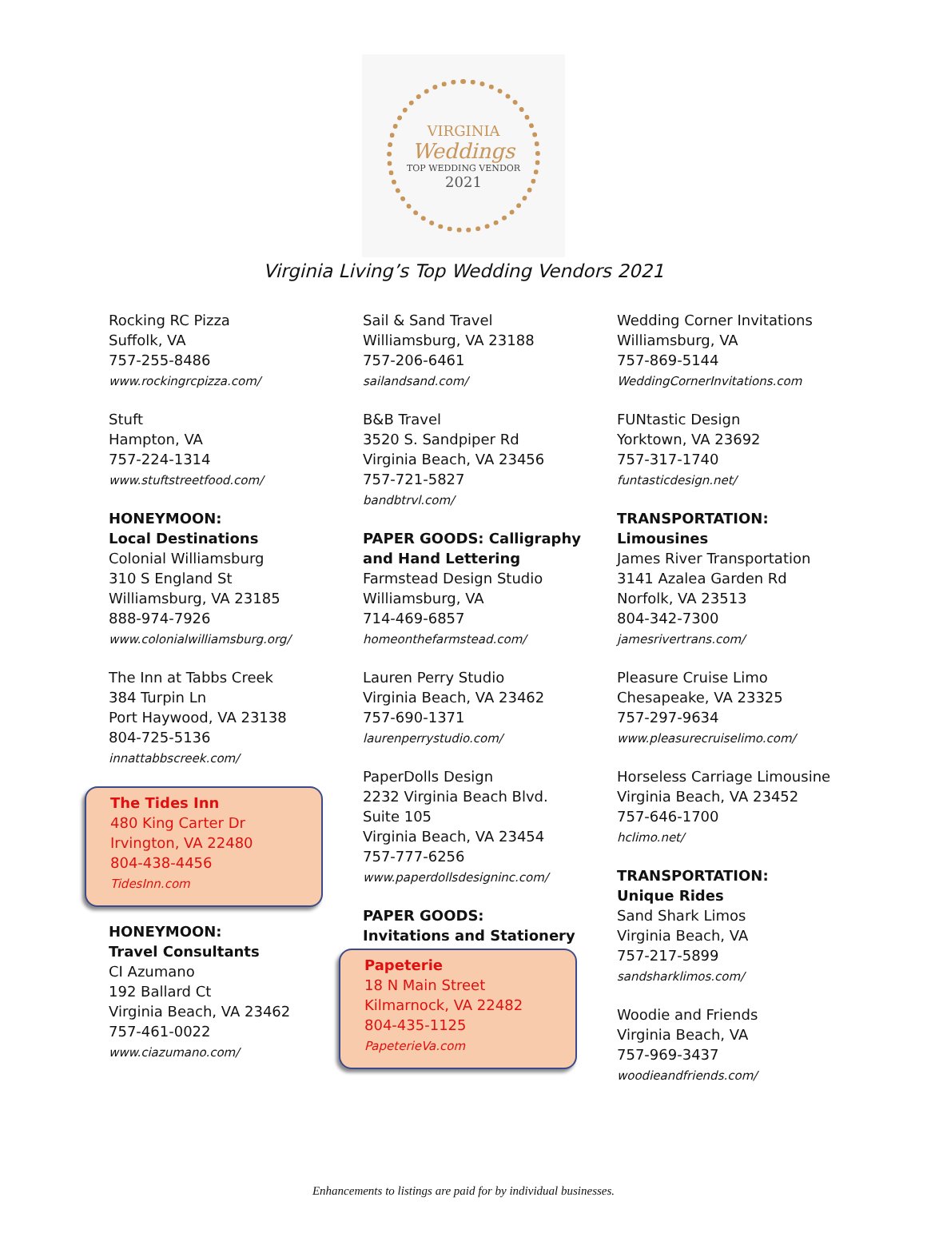VIRGINIA
Weddings
TOP WEDDING VENDOR
2021
Virginia Living’s Top Wedding Vendors 2021
Rocking RC Pizza
Suffolk, VA
757-255-8486
www.rockingrcpizza.com/
Stuft
Hampton, VA
757-224-1314
www.stuftstreetfood.com/
HONEYMOON:
Local Destinations
Colonial Williamsburg
310 S England St
Williamsburg, VA 23185
888-974-7926
www.colonialwilliamsburg.org/
The Inn at Tabbs Creek
384 Turpin Ln
Port Haywood, VA 23138
804-725-5136
innattabbscreek.com/
The Tides Inn
480 King Carter Dr
Irvington, VA 22480
804-438-4456
TidesInn.com
HONEYMOON:
Travel Consultants
CI Azumano
192 Ballard Ct
Virginia Beach, VA 23462
757-461-0022
www.ciazumano.com/
Sail & Sand Travel
Williamsburg, VA 23188
757-206-6461
sailandsand.com/
B&B Travel
3520 S. Sandpiper Rd
Virginia Beach, VA 23456
757-721-5827
bandbtrvl.com/
PAPER GOODS: Calligraphy
and Hand Lettering
Farmstead Design Studio
Williamsburg, VA
714-469-6857
homeonthefarmstead.com/
Lauren Perry Studio
Virginia Beach, VA 23462
757-690-1371
laurenperrystudio.com/
PaperDolls Design
2232 Virginia Beach Blvd.
Suite 105
Virginia Beach, VA 23454
757-777-6256
www.paperdollsdesigninc.com/
PAPER GOODS:
Invitations and Stationery
Papeterie
18 N Main Street
Kilmarnock, VA 22482
804-435-1125
PapeterieVa.com
Wedding Corner Invitations
Williamsburg, VA
757-869-5144
WeddingCornerInvitations.com
FUNtastic Design
Yorktown, VA 23692
757-317-1740
funtasticdesign.net/
TRANSPORTATION:
Limousines
James River Transportation
3141 Azalea Garden Rd
Norfolk, VA 23513
804-342-7300
jamesrivertrans.com/
Pleasure Cruise Limo
Chesapeake, VA 23325
757-297-9634
www.pleasurecruiselimo.com/
Horseless Carriage Limousine
Virginia Beach, VA 23452
757-646-1700
hclimo.net/
TRANSPORTATION:
Unique Rides
Sand Shark Limos
Virginia Beach, VA
757-217-5899
sandsharklimos.com/
Woodie and Friends
Virginia Beach, VA
757-969-3437
woodieandfriends.com/
Enhancements to listings are paid for by individual businesses.